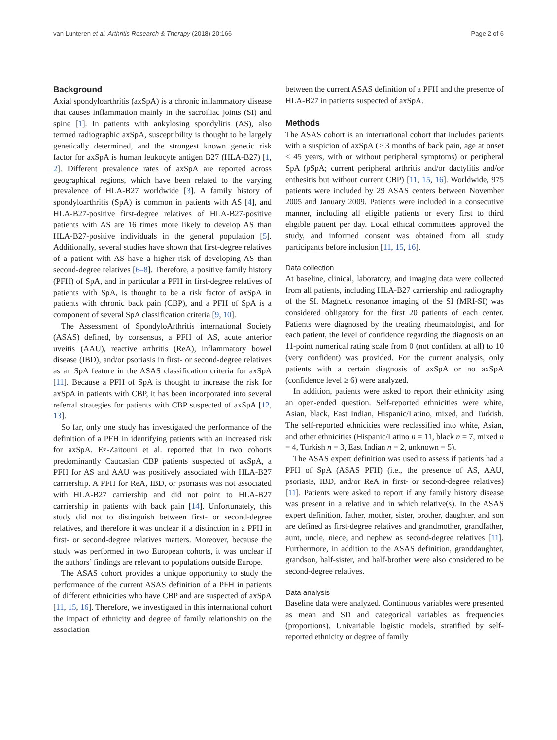van Lunteren et al. Arthritis Research & Therapy (2018) 20:166 Page 2 of 6
Background
Axial spondyloarthritis (axSpA) is a chronic inflammatory disease that causes inflammation mainly in the sacroiliac joints (SI) and spine [1]. In patients with ankylosing spondylitis (AS), also termed radiographic axSpA, susceptibility is thought to be largely genetically determined, and the strongest known genetic risk factor for axSpA is human leukocyte antigen B27 (HLA-B27) [1, 2]. Different prevalence rates of axSpA are reported across geographical regions, which have been related to the varying prevalence of HLA-B27 worldwide [3]. A family history of spondyloarthritis (SpA) is common in patients with AS [4], and HLA-B27-positive first-degree relatives of HLA-B27-positive patients with AS are 16 times more likely to develop AS than HLA-B27-positive individuals in the general population [5]. Additionally, several studies have shown that first-degree relatives of a patient with AS have a higher risk of developing AS than second-degree relatives [6–8]. Therefore, a positive family history (PFH) of SpA, and in particular a PFH in first-degree relatives of patients with SpA, is thought to be a risk factor of axSpA in patients with chronic back pain (CBP), and a PFH of SpA is a component of several SpA classification criteria [9, 10].
The Assessment of SpondyloArthritis international Society (ASAS) defined, by consensus, a PFH of AS, acute anterior uveitis (AAU), reactive arthritis (ReA), inflammatory bowel disease (IBD), and/or psoriasis in first- or second-degree relatives as an SpA feature in the ASAS classification criteria for axSpA [11]. Because a PFH of SpA is thought to increase the risk for axSpA in patients with CBP, it has been incorporated into several referral strategies for patients with CBP suspected of axSpA [12, 13].
So far, only one study has investigated the performance of the definition of a PFH in identifying patients with an increased risk for axSpA. Ez-Zaitouni et al. reported that in two cohorts predominantly Caucasian CBP patients suspected of axSpA, a PFH for AS and AAU was positively associated with HLA-B27 carriership. A PFH for ReA, IBD, or psoriasis was not associated with HLA-B27 carriership and did not point to HLA-B27 carriership in patients with back pain [14]. Unfortunately, this study did not to distinguish between first- or second-degree relatives, and therefore it was unclear if a distinction in a PFH in first- or second-degree relatives matters. Moreover, because the study was performed in two European cohorts, it was unclear if the authors’ findings are relevant to populations outside Europe.
The ASAS cohort provides a unique opportunity to study the performance of the current ASAS definition of a PFH in patients of different ethnicities who have CBP and are suspected of axSpA [11, 15, 16]. Therefore, we investigated in this international cohort the impact of ethnicity and degree of family relationship on the association
between the current ASAS definition of a PFH and the presence of HLA-B27 in patients suspected of axSpA.
Methods
The ASAS cohort is an international cohort that includes patients with a suspicion of axSpA (> 3 months of back pain, age at onset < 45 years, with or without peripheral symptoms) or peripheral SpA (pSpA; current peripheral arthritis and/or dactylitis and/or enthesitis but without current CBP) [11, 15, 16]. Worldwide, 975 patients were included by 29 ASAS centers between November 2005 and January 2009. Patients were included in a consecutive manner, including all eligible patients or every first to third eligible patient per day. Local ethical committees approved the study, and informed consent was obtained from all study participants before inclusion [11, 15, 16].
Data collection
At baseline, clinical, laboratory, and imaging data were collected from all patients, including HLA-B27 carriership and radiography of the SI. Magnetic resonance imaging of the SI (MRI-SI) was considered obligatory for the first 20 patients of each center. Patients were diagnosed by the treating rheumatologist, and for each patient, the level of confidence regarding the diagnosis on an 11-point numerical rating scale from 0 (not confident at all) to 10 (very confident) was provided. For the current analysis, only patients with a certain diagnosis of axSpA or no axSpA (confidence level ≥ 6) were analyzed.
In addition, patients were asked to report their ethnicity using an open-ended question. Self-reported ethnicities were white, Asian, black, East Indian, Hispanic/Latino, mixed, and Turkish. The self-reported ethnicities were reclassified into white, Asian, and other ethnicities (Hispanic/Latino n = 11, black n = 7, mixed n = 4, Turkish n = 3, East Indian n = 2, unknown = 5).
The ASAS expert definition was used to assess if patients had a PFH of SpA (ASAS PFH) (i.e., the presence of AS, AAU, psoriasis, IBD, and/or ReA in first- or second-degree relatives) [11]. Patients were asked to report if any family history disease was present in a relative and in which relative(s). In the ASAS expert definition, father, mother, sister, brother, daughter, and son are defined as first-degree relatives and grandmother, grandfather, aunt, uncle, niece, and nephew as second-degree relatives [11]. Furthermore, in addition to the ASAS definition, granddaughter, grandson, half-sister, and half-brother were also considered to be second-degree relatives.
Data analysis
Baseline data were analyzed. Continuous variables were presented as mean and SD and categorical variables as frequencies (proportions). Univariable logistic models, stratified by self-reported ethnicity or degree of family